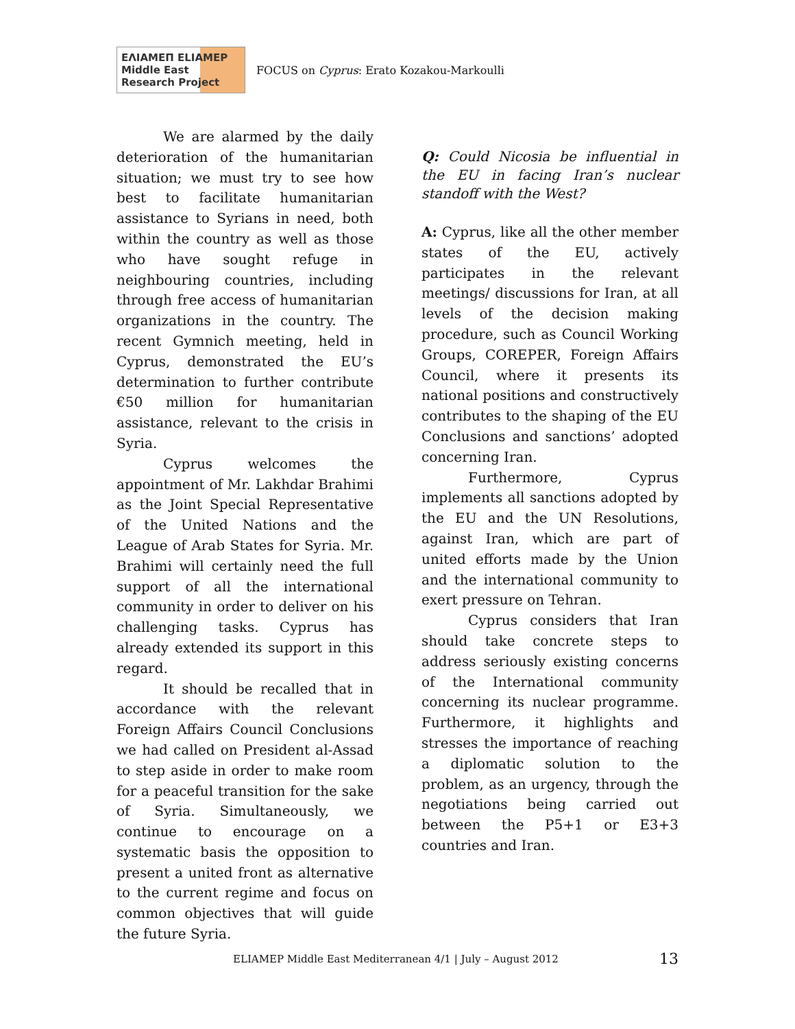ΕΛΙΑΜΕΠ ELIAMEP Middle East Research Project
FOCUS on Cyprus: Erato Kozakou-Markoulli
We are alarmed by the daily deterioration of the humanitarian situation; we must try to see how best to facilitate humanitarian assistance to Syrians in need, both within the country as well as those who have sought refuge in neighbouring countries, including through free access of humanitarian organizations in the country. The recent Gymnich meeting, held in Cyprus, demonstrated the EU’s determination to further contribute €50 million for humanitarian assistance, relevant to the crisis in Syria.
Cyprus welcomes the appointment of Mr. Lakhdar Brahimi as the Joint Special Representative of the United Nations and the League of Arab States for Syria. Mr. Brahimi will certainly need the full support of all the international community in order to deliver on his challenging tasks. Cyprus has already extended its support in this regard.
It should be recalled that in accordance with the relevant Foreign Affairs Council Conclusions we had called on President al-Assad to step aside in order to make room for a peaceful transition for the sake of Syria. Simultaneously, we continue to encourage on a systematic basis the opposition to present a united front as alternative to the current regime and focus on common objectives that will guide the future Syria.
Q: Could Nicosia be influential in the EU in facing Iran’s nuclear standoff with the West?
A: Cyprus, like all the other member states of the EU, actively participates in the relevant meetings/ discussions for Iran, at all levels of the decision making procedure, such as Council Working Groups, COREPER, Foreign Affairs Council, where it presents its national positions and constructively contributes to the shaping of the EU Conclusions and sanctions’ adopted concerning Iran.
Furthermore, Cyprus implements all sanctions adopted by the EU and the UN Resolutions, against Iran, which are part of united efforts made by the Union and the international community to exert pressure on Tehran.
Cyprus considers that Iran should take concrete steps to address seriously existing concerns of the International community concerning its nuclear programme. Furthermore, it highlights and stresses the importance of reaching a diplomatic solution to the problem, as an urgency, through the negotiations being carried out between the P5+1 or E3+3 countries and Iran.
ELIAMEP Middle East Mediterranean 4/1 | July – August 2012 13